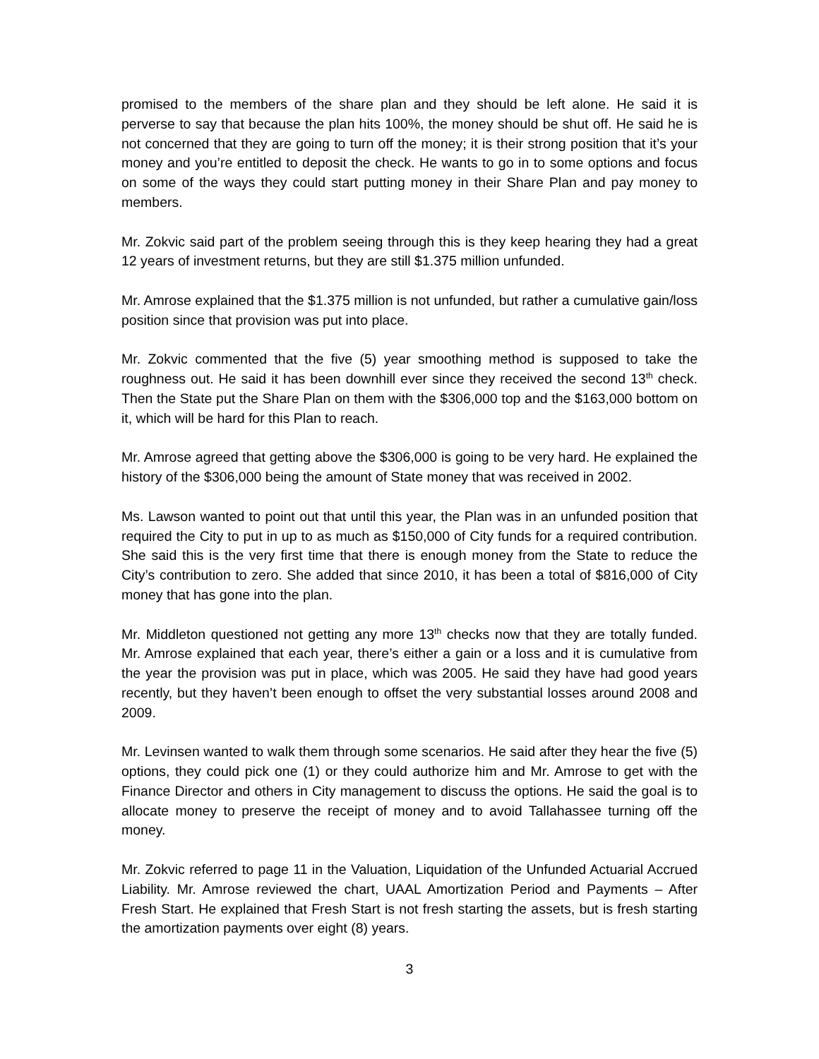promised to the members of the share plan and they should be left alone. He said it is perverse to say that because the plan hits 100%, the money should be shut off. He said he is not concerned that they are going to turn off the money; it is their strong position that it’s your money and you’re entitled to deposit the check. He wants to go in to some options and focus on some of the ways they could start putting money in their Share Plan and pay money to members.
Mr. Zokvic said part of the problem seeing through this is they keep hearing they had a great 12 years of investment returns, but they are still $1.375 million unfunded.
Mr. Amrose explained that the $1.375 million is not unfunded, but rather a cumulative gain/loss position since that provision was put into place.
Mr. Zokvic commented that the five (5) year smoothing method is supposed to take the roughness out. He said it has been downhill ever since they received the second 13<sup>th</sup> check. Then the State put the Share Plan on them with the $306,000 top and the $163,000 bottom on it, which will be hard for this Plan to reach.
Mr. Amrose agreed that getting above the $306,000 is going to be very hard. He explained the history of the $306,000 being the amount of State money that was received in 2002.
Ms. Lawson wanted to point out that until this year, the Plan was in an unfunded position that required the City to put in up to as much as $150,000 of City funds for a required contribution. She said this is the very first time that there is enough money from the State to reduce the City’s contribution to zero. She added that since 2010, it has been a total of $816,000 of City money that has gone into the plan.
Mr. Middleton questioned not getting any more 13<sup>th</sup> checks now that they are totally funded. Mr. Amrose explained that each year, there’s either a gain or a loss and it is cumulative from the year the provision was put in place, which was 2005. He said they have had good years recently, but they haven’t been enough to offset the very substantial losses around 2008 and 2009.
Mr. Levinsen wanted to walk them through some scenarios. He said after they hear the five (5) options, they could pick one (1) or they could authorize him and Mr. Amrose to get with the Finance Director and others in City management to discuss the options. He said the goal is to allocate money to preserve the receipt of money and to avoid Tallahassee turning off the money.
Mr. Zokvic referred to page 11 in the Valuation, Liquidation of the Unfunded Actuarial Accrued Liability. Mr. Amrose reviewed the chart, UAAL Amortization Period and Payments – After Fresh Start. He explained that Fresh Start is not fresh starting the assets, but is fresh starting the amortization payments over eight (8) years.
3